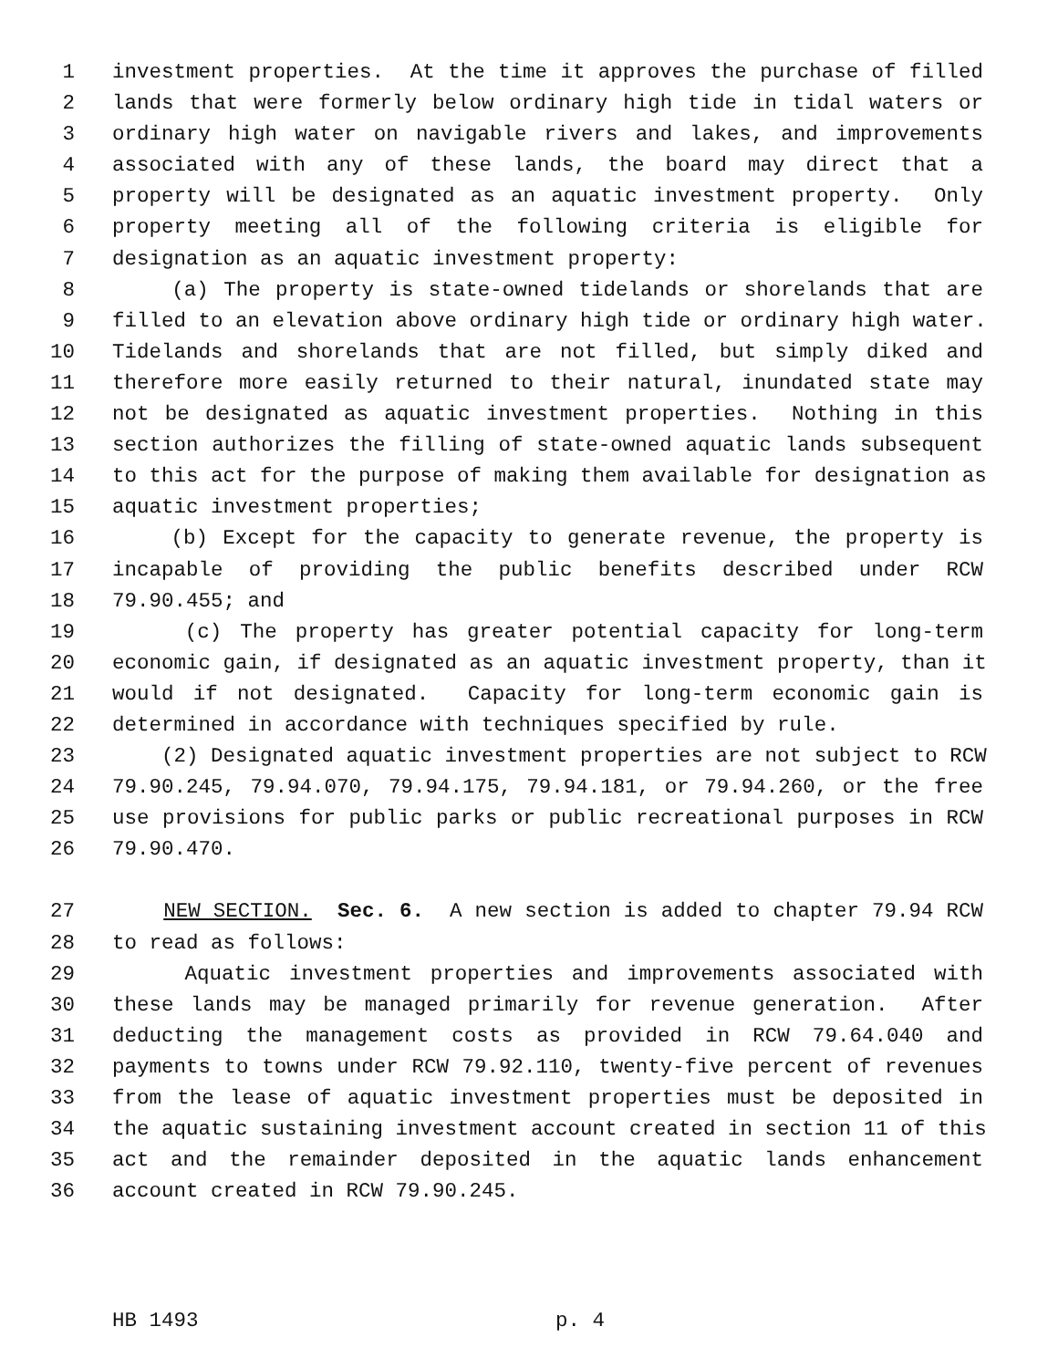1 investment properties. At the time it approves the purchase of filled
2 lands that were formerly below ordinary high tide in tidal waters or
3 ordinary high water on navigable rivers and lakes, and improvements
4 associated with any of these lands, the board may direct that a
5 property will be designated as an aquatic investment property. Only
6 property meeting all of the following criteria is eligible for
7 designation as an aquatic investment property:
8 (a) The property is state-owned tidelands or shorelands that are
9 filled to an elevation above ordinary high tide or ordinary high water.
10 Tidelands and shorelands that are not filled, but simply diked and
11 therefore more easily returned to their natural, inundated state may
12 not be designated as aquatic investment properties. Nothing in this
13 section authorizes the filling of state-owned aquatic lands subsequent
14 to this act for the purpose of making them available for designation as
15 aquatic investment properties;
16 (b) Except for the capacity to generate revenue, the property is
17 incapable of providing the public benefits described under RCW
18 79.90.455; and
19 (c) The property has greater potential capacity for long-term
20 economic gain, if designated as an aquatic investment property, than it
21 would if not designated. Capacity for long-term economic gain is
22 determined in accordance with techniques specified by rule.
23 (2) Designated aquatic investment properties are not subject to RCW
24 79.90.245, 79.94.070, 79.94.175, 79.94.181, or 79.94.260, or the free
25 use provisions for public parks or public recreational purposes in RCW
26 79.90.470.
27 NEW SECTION. Sec. 6. A new section is added to chapter 79.94 RCW
28 to read as follows:
29 Aquatic investment properties and improvements associated with
30 these lands may be managed primarily for revenue generation. After
31 deducting the management costs as provided in RCW 79.64.040 and
32 payments to towns under RCW 79.92.110, twenty-five percent of revenues
33 from the lease of aquatic investment properties must be deposited in
34 the aquatic sustaining investment account created in section 11 of this
35 act and the remainder deposited in the aquatic lands enhancement
36 account created in RCW 79.90.245.
HB 1493 p. 4